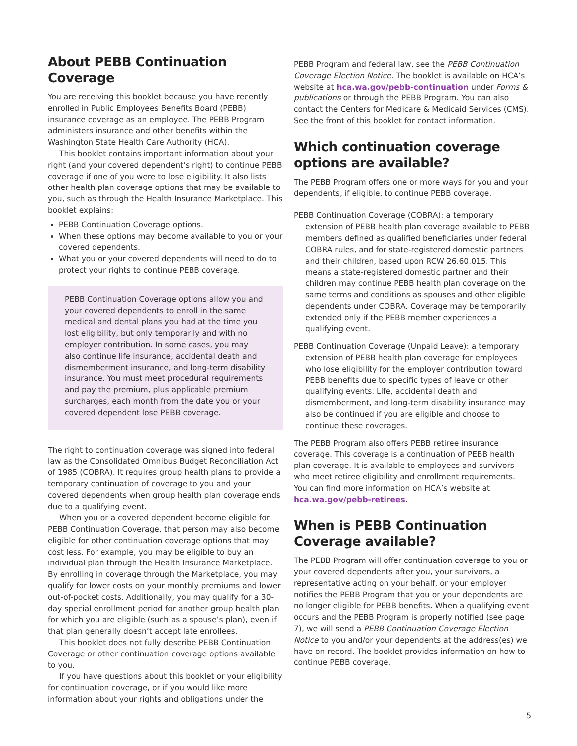About PEBB Continuation Coverage
You are receiving this booklet because you have recently enrolled in Public Employees Benefits Board (PEBB) insurance coverage as an employee. The PEBB Program administers insurance and other benefits within the Washington State Health Care Authority (HCA).
This booklet contains important information about your right (and your covered dependent’s right) to continue PEBB coverage if one of you were to lose eligibility. It also lists other health plan coverage options that may be available to you, such as through the Health Insurance Marketplace. This booklet explains:
PEBB Continuation Coverage options.
When these options may become available to you or your covered dependents.
What you or your covered dependents will need to do to protect your rights to continue PEBB coverage.
PEBB Continuation Coverage options allow you and your covered dependents to enroll in the same medical and dental plans you had at the time you lost eligibility, but only temporarily and with no employer contribution. In some cases, you may also continue life insurance, accidental death and dismemberment insurance, and long-term disability insurance. You must meet procedural requirements and pay the premium, plus applicable premium surcharges, each month from the date you or your covered dependent lose PEBB coverage.
The right to continuation coverage was signed into federal law as the Consolidated Omnibus Budget Reconciliation Act of 1985 (COBRA). It requires group health plans to provide a temporary continuation of coverage to you and your covered dependents when group health plan coverage ends due to a qualifying event.
When you or a covered dependent become eligible for PEBB Continuation Coverage, that person may also become eligible for other continuation coverage options that may cost less. For example, you may be eligible to buy an individual plan through the Health Insurance Marketplace. By enrolling in coverage through the Marketplace, you may qualify for lower costs on your monthly premiums and lower out-of-pocket costs. Additionally, you may qualify for a 30-day special enrollment period for another group health plan for which you are eligible (such as a spouse’s plan), even if that plan generally doesn’t accept late enrollees.
This booklet does not fully describe PEBB Continuation Coverage or other continuation coverage options available to you.
If you have questions about this booklet or your eligibility for continuation coverage, or if you would like more information about your rights and obligations under the
PEBB Program and federal law, see the PEBB Continuation Coverage Election Notice. The booklet is available on HCA’s website at hca.wa.gov/pebb-continuation under Forms & publications or through the PEBB Program. You can also contact the Centers for Medicare & Medicaid Services (CMS). See the front of this booklet for contact information.
Which continuation coverage options are available?
The PEBB Program offers one or more ways for you and your dependents, if eligible, to continue PEBB coverage.
PEBB Continuation Coverage (COBRA): a temporary extension of PEBB health plan coverage available to PEBB members defined as qualified beneficiaries under federal COBRA rules, and for state-registered domestic partners and their children, based upon RCW 26.60.015. This means a state-registered domestic partner and their children may continue PEBB health plan coverage on the same terms and conditions as spouses and other eligible dependents under COBRA. Coverage may be temporarily extended only if the PEBB member experiences a qualifying event.
PEBB Continuation Coverage (Unpaid Leave): a temporary extension of PEBB health plan coverage for employees who lose eligibility for the employer contribution toward PEBB benefits due to specific types of leave or other qualifying events. Life, accidental death and dismemberment, and long-term disability insurance may also be continued if you are eligible and choose to continue these coverages.
The PEBB Program also offers PEBB retiree insurance coverage. This coverage is a continuation of PEBB health plan coverage. It is available to employees and survivors who meet retiree eligibility and enrollment requirements. You can find more information on HCA’s website at hca.wa.gov/pebb-retirees.
When is PEBB Continuation Coverage available?
The PEBB Program will offer continuation coverage to you or your covered dependents after you, your survivors, a representative acting on your behalf, or your employer notifies the PEBB Program that you or your dependents are no longer eligible for PEBB benefits. When a qualifying event occurs and the PEBB Program is properly notified (see page 7), we will send a PEBB Continuation Coverage Election Notice to you and/or your dependents at the address(es) we have on record. The booklet provides information on how to continue PEBB coverage.
5